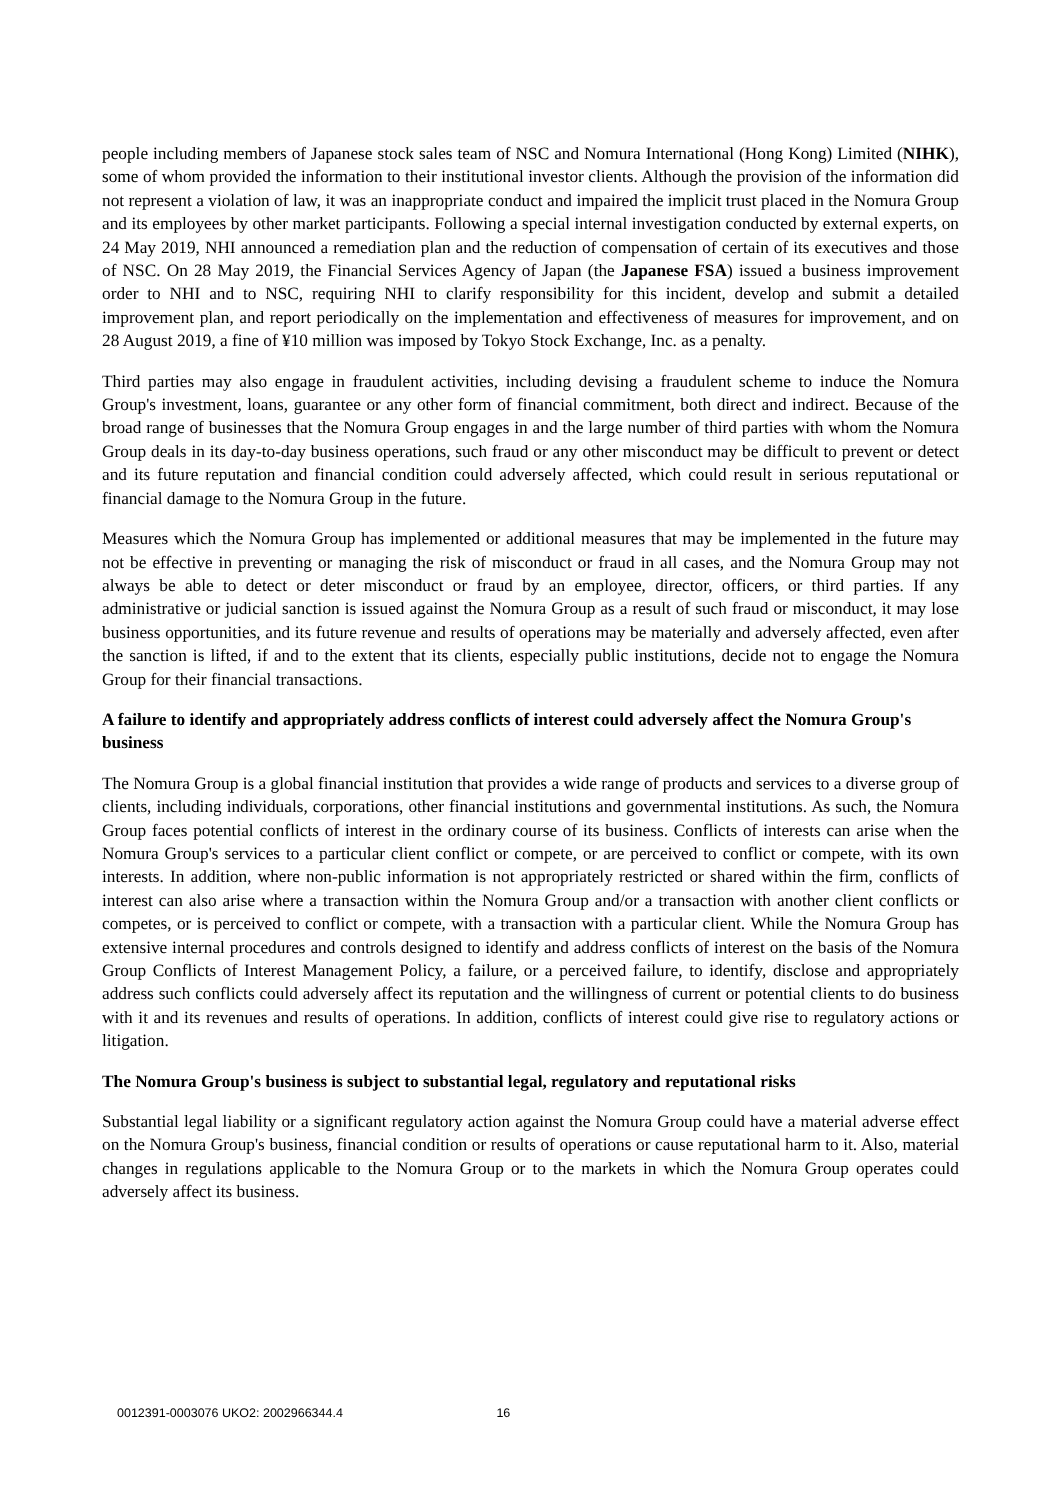people including members of Japanese stock sales team of NSC and Nomura International (Hong Kong) Limited (NIHK), some of whom provided the information to their institutional investor clients. Although the provision of the information did not represent a violation of law, it was an inappropriate conduct and impaired the implicit trust placed in the Nomura Group and its employees by other market participants. Following a special internal investigation conducted by external experts, on 24 May 2019, NHI announced a remediation plan and the reduction of compensation of certain of its executives and those of NSC. On 28 May 2019, the Financial Services Agency of Japan (the Japanese FSA) issued a business improvement order to NHI and to NSC, requiring NHI to clarify responsibility for this incident, develop and submit a detailed improvement plan, and report periodically on the implementation and effectiveness of measures for improvement, and on 28 August 2019, a fine of ¥10 million was imposed by Tokyo Stock Exchange, Inc. as a penalty.
Third parties may also engage in fraudulent activities, including devising a fraudulent scheme to induce the Nomura Group's investment, loans, guarantee or any other form of financial commitment, both direct and indirect. Because of the broad range of businesses that the Nomura Group engages in and the large number of third parties with whom the Nomura Group deals in its day-to-day business operations, such fraud or any other misconduct may be difficult to prevent or detect and its future reputation and financial condition could adversely affected, which could result in serious reputational or financial damage to the Nomura Group in the future.
Measures which the Nomura Group has implemented or additional measures that may be implemented in the future may not be effective in preventing or managing the risk of misconduct or fraud in all cases, and the Nomura Group may not always be able to detect or deter misconduct or fraud by an employee, director, officers, or third parties. If any administrative or judicial sanction is issued against the Nomura Group as a result of such fraud or misconduct, it may lose business opportunities, and its future revenue and results of operations may be materially and adversely affected, even after the sanction is lifted, if and to the extent that its clients, especially public institutions, decide not to engage the Nomura Group for their financial transactions.
A failure to identify and appropriately address conflicts of interest could adversely affect the Nomura Group's business
The Nomura Group is a global financial institution that provides a wide range of products and services to a diverse group of clients, including individuals, corporations, other financial institutions and governmental institutions. As such, the Nomura Group faces potential conflicts of interest in the ordinary course of its business. Conflicts of interests can arise when the Nomura Group's services to a particular client conflict or compete, or are perceived to conflict or compete, with its own interests. In addition, where non-public information is not appropriately restricted or shared within the firm, conflicts of interest can also arise where a transaction within the Nomura Group and/or a transaction with another client conflicts or competes, or is perceived to conflict or compete, with a transaction with a particular client. While the Nomura Group has extensive internal procedures and controls designed to identify and address conflicts of interest on the basis of the Nomura Group Conflicts of Interest Management Policy, a failure, or a perceived failure, to identify, disclose and appropriately address such conflicts could adversely affect its reputation and the willingness of current or potential clients to do business with it and its revenues and results of operations. In addition, conflicts of interest could give rise to regulatory actions or litigation.
The Nomura Group's business is subject to substantial legal, regulatory and reputational risks
Substantial legal liability or a significant regulatory action against the Nomura Group could have a material adverse effect on the Nomura Group's business, financial condition or results of operations or cause reputational harm to it. Also, material changes in regulations applicable to the Nomura Group or to the markets in which the Nomura Group operates could adversely affect its business.
0012391-0003076 UKO2: 2002966344.4 16